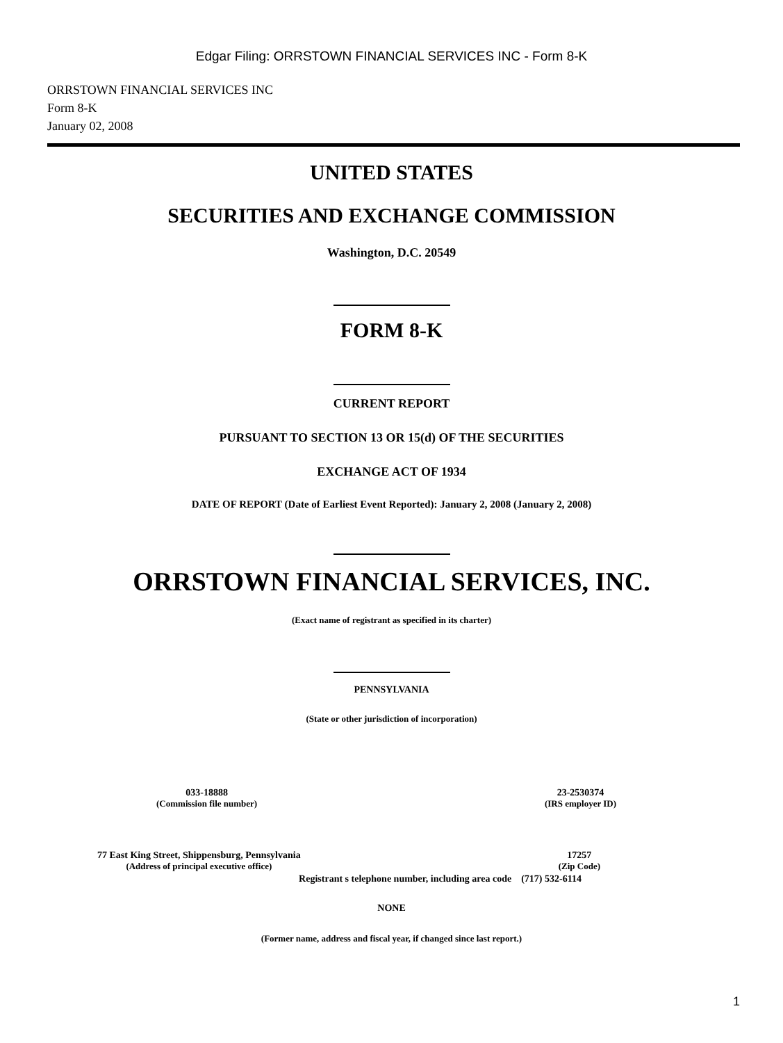Edgar Filing: ORRSTOWN FINANCIAL SERVICES INC - Form 8-K
ORRSTOWN FINANCIAL SERVICES INC
Form 8-K
January 02, 2008
UNITED STATES
SECURITIES AND EXCHANGE COMMISSION
Washington, D.C. 20549
FORM 8-K
CURRENT REPORT
PURSUANT TO SECTION 13 OR 15(d) OF THE SECURITIES
EXCHANGE ACT OF 1934
DATE OF REPORT (Date of Earliest Event Reported): January 2, 2008 (January 2, 2008)
ORRSTOWN FINANCIAL SERVICES, INC.
(Exact name of registrant as specified in its charter)
PENNSYLVANIA
(State or other jurisdiction of incorporation)
033-18888
(Commission file number)
23-2530374
(IRS employer ID)
77 East King Street, Shippensburg, Pennsylvania
(Address of principal executive office)
17257
(Zip Code)
Registrant s telephone number, including area code (717) 532-6114
NONE
(Former name, address and fiscal year, if changed since last report.)
1